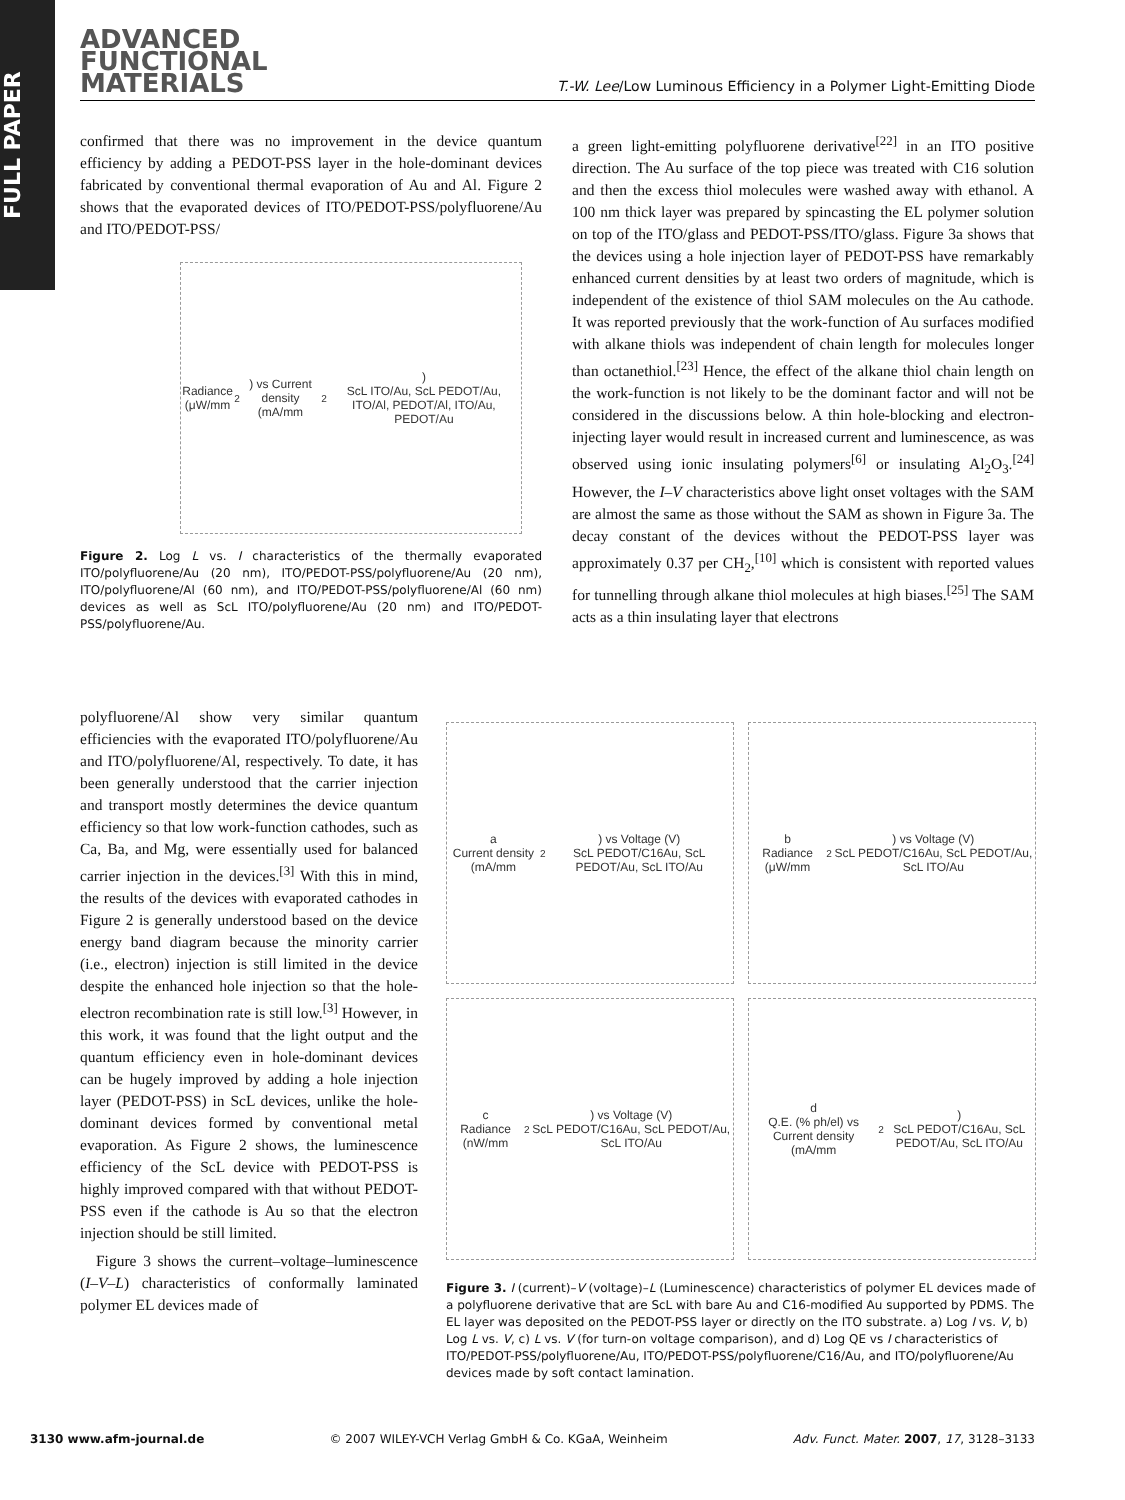FULL PAPER
ADVANCED
FUNCTIONAL
MATERIALS
T.-W. Lee/Low Luminous Efficiency in a Polymer Light-Emitting Diode
confirmed that there was no improvement in the device quantum efficiency by adding a PEDOT-PSS layer in the hole-dominant devices fabricated by conventional thermal evaporation of Au and Al. Figure 2 shows that the evaporated devices of ITO/PEDOT-PSS/polyfluorene/Au and ITO/PEDOT-PSS/
Radiance (μW/mm<sup>2</sup>) vs Current density (mA/mm<sup>2</sup>)
ScL ITO/Au, ScL PEDOT/Au, ITO/Al, PEDOT/Al, ITO/Au, PEDOT/Au
Figure 2. Log L vs. I characteristics of the thermally evaporated ITO/polyfluorene/Au (20 nm), ITO/PEDOT-PSS/polyfluorene/Au (20 nm), ITO/polyfluorene/Al (60 nm), and ITO/PEDOT-PSS/polyfluorene/Al (60 nm) devices as well as ScL ITO/polyfluorene/Au (20 nm) and ITO/PEDOT-PSS/polyfluorene/Au.
a green light-emitting polyfluorene derivative<sup>[22]</sup> in an ITO positive direction. The Au surface of the top piece was treated with C16 solution and then the excess thiol molecules were washed away with ethanol. A 100 nm thick layer was prepared by spincasting the EL polymer solution on top of the ITO/glass and PEDOT-PSS/ITO/glass. Figure 3a shows that the devices using a hole injection layer of PEDOT-PSS have remarkably enhanced current densities by at least two orders of magnitude, which is independent of the existence of thiol SAM molecules on the Au cathode. It was reported previously that the work-function of Au surfaces modified with alkane thiols was independent of chain length for molecules longer than octanethiol.<sup>[23]</sup> Hence, the effect of the alkane thiol chain length on the work-function is not likely to be the dominant factor and will not be considered in the discussions below. A thin hole-blocking and electron-injecting layer would result in increased current and luminescence, as was observed using ionic insulating polymers<sup>[6]</sup> or insulating Al<sub>2</sub>O<sub>3</sub>.<sup>[24]</sup> However, the I–V characteristics above light onset voltages with the SAM are almost the same as those without the SAM as shown in Figure 3a. The decay constant of the devices without the PEDOT-PSS layer was approximately 0.37 per CH<sub>2</sub>,<sup>[10]</sup> which is consistent with reported values for tunnelling through alkane thiol molecules at high biases.<sup>[25]</sup> The SAM acts as a thin insulating layer that electrons
polyfluorene/Al show very similar quantum efficiencies with the evaporated ITO/polyfluorene/Au and ITO/polyfluorene/Al, respectively. To date, it has been generally understood that the carrier injection and transport mostly determines the device quantum efficiency so that low work-function cathodes, such as Ca, Ba, and Mg, were essentially used for balanced carrier injection in the devices.<sup>[3]</sup> With this in mind, the results of the devices with evaporated cathodes in Figure 2 is generally understood based on the device energy band diagram because the minority carrier (i.e., electron) injection is still limited in the device despite the enhanced hole injection so that the hole-electron recombination rate is still low.<sup>[3]</sup> However, in this work, it was found that the light output and the quantum efficiency even in hole-dominant devices can be hugely improved by adding a hole injection layer (PEDOT-PSS) in ScL devices, unlike the hole-dominant devices formed by conventional metal evaporation. As Figure 2 shows, the luminescence efficiency of the ScL device with PEDOT-PSS is highly improved compared with that without PEDOT-PSS even if the cathode is Au so that the electron injection should be still limited.
Figure 3 shows the current–voltage–luminescence (I–V–L) characteristics of conformally laminated polymer EL devices made of
a
Current density (mA/mm<sup>2</sup>) vs Voltage (V)
ScL PEDOT/C16Au, ScL PEDOT/Au, ScL ITO/Au
b
Radiance (μW/mm<sup>2</sup>) vs Voltage (V)
ScL PEDOT/C16Au, ScL PEDOT/Au, ScL ITO/Au
c
Radiance (nW/mm<sup>2</sup>) vs Voltage (V)
ScL PEDOT/C16Au, ScL PEDOT/Au, ScL ITO/Au
d
Q.E. (% ph/el) vs Current density (mA/mm<sup>2</sup>)
ScL PEDOT/C16Au, ScL PEDOT/Au, ScL ITO/Au
Figure 3. I (current)–V (voltage)–L (Luminescence) characteristics of polymer EL devices made of a polyfluorene derivative that are ScL with bare Au and C16-modified Au supported by PDMS. The EL layer was deposited on the PEDOT-PSS layer or directly on the ITO substrate. a) Log I vs. V, b) Log L vs. V, c) L vs. V (for turn-on voltage comparison), and d) Log QE vs I characteristics of ITO/PEDOT-PSS/polyfluorene/Au, ITO/PEDOT-PSS/polyfluorene/C16/Au, and ITO/polyfluorene/Au devices made by soft contact lamination.
3130 www.afm-journal.de © 2007 WILEY-VCH Verlag GmbH & Co. KGaA, Weinheim Adv. Funct. Mater. 2007, 17, 3128–3133